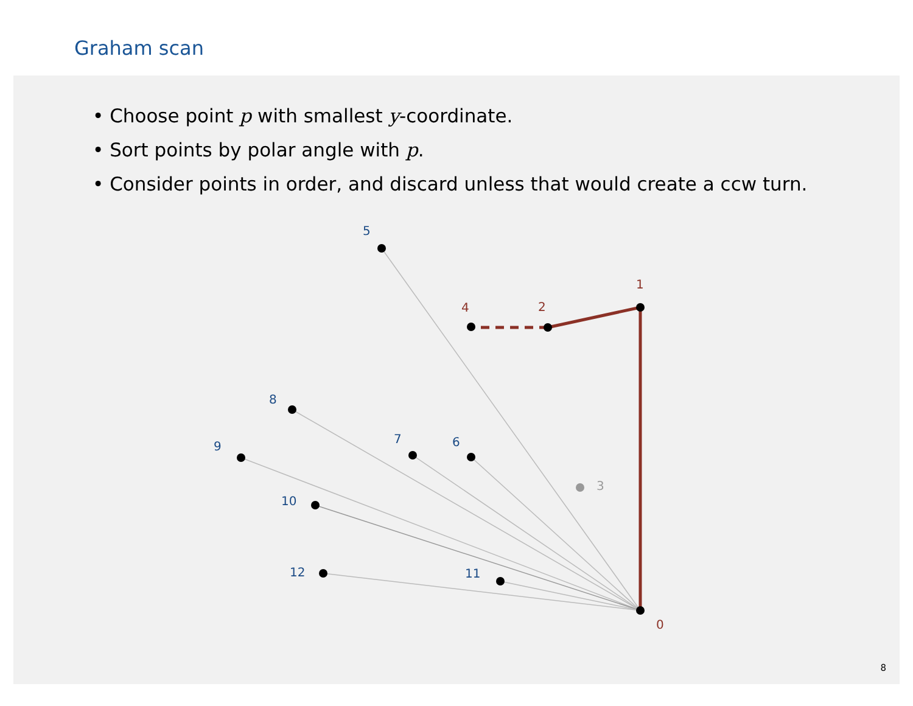Graham scan
• Choose point p with smallest y-coordinate.
• Sort points by polar angle with p.
• Consider points in order, and discard unless that would create a ccw turn.
0
1
2
3
4
5
6
7
8
9
10
11
12
8